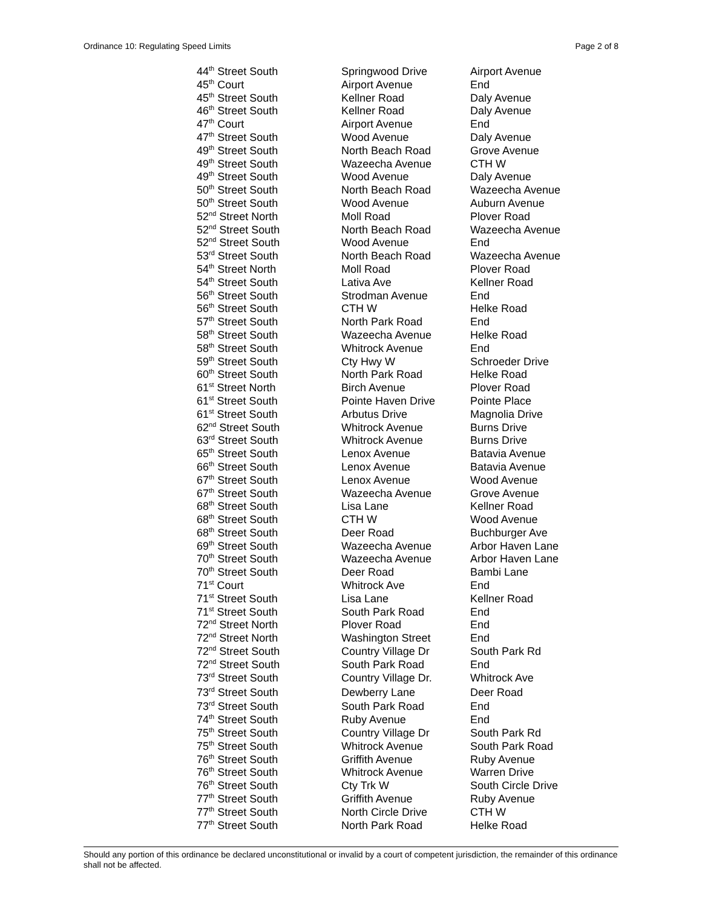Ordinance 10: Regulating Speed Limits Page 2 of 8
| 44<sup>th</sup> Street South | Springwood Drive | Airport Avenue |
| 45<sup>th</sup> Court | Airport Avenue | End |
| 45<sup>th</sup> Street South | Kellner Road | Daly Avenue |
| 46<sup>th</sup> Street South | Kellner Road | Daly Avenue |
| 47<sup>th</sup> Court | Airport Avenue | End |
| 47<sup>th</sup> Street South | Wood Avenue | Daly Avenue |
| 49<sup>th</sup> Street South | North Beach Road | Grove Avenue |
| 49<sup>th</sup> Street South | Wazeecha Avenue | CTH W |
| 49<sup>th</sup> Street South | Wood Avenue | Daly Avenue |
| 50<sup>th</sup> Street South | North Beach Road | Wazeecha Avenue |
| 50<sup>th</sup> Street South | Wood Avenue | Auburn Avenue |
| 52<sup>nd</sup> Street North | Moll Road | Plover Road |
| 52<sup>nd</sup> Street South | North Beach Road | Wazeecha Avenue |
| 52<sup>nd</sup> Street South | Wood Avenue | End |
| 53<sup>rd</sup> Street South | North Beach Road | Wazeecha Avenue |
| 54<sup>th</sup> Street North | Moll Road | Plover Road |
| 54<sup>th</sup> Street South | Lativa Ave | Kellner Road |
| 56<sup>th</sup> Street South | Strodman Avenue | End |
| 56<sup>th</sup> Street South | CTH W | Helke Road |
| 57<sup>th</sup> Street South | North Park Road | End |
| 58<sup>th</sup> Street South | Wazeecha Avenue | Helke Road |
| 58<sup>th</sup> Street South | Whitrock Avenue | End |
| 59<sup>th</sup> Street South | Cty Hwy W | Schroeder Drive |
| 60<sup>th</sup> Street South | North Park Road | Helke Road |
| 61<sup>st</sup> Street North | Birch Avenue | Plover Road |
| 61<sup>st</sup> Street South | Pointe Haven Drive | Pointe Place |
| 61<sup>st</sup> Street South | Arbutus Drive | Magnolia Drive |
| 62<sup>nd</sup> Street South | Whitrock Avenue | Burns Drive |
| 63<sup>rd</sup> Street South | Whitrock Avenue | Burns Drive |
| 65<sup>th</sup> Street South | Lenox Avenue | Batavia Avenue |
| 66<sup>th</sup> Street South | Lenox Avenue | Batavia Avenue |
| 67<sup>th</sup> Street South | Lenox Avenue | Wood Avenue |
| 67<sup>th</sup> Street South | Wazeecha Avenue | Grove Avenue |
| 68<sup>th</sup> Street South | Lisa Lane | Kellner Road |
| 68<sup>th</sup> Street South | CTH W | Wood Avenue |
| 68<sup>th</sup> Street South | Deer Road | Buchburger Ave |
| 69<sup>th</sup> Street South | Wazeecha Avenue | Arbor Haven Lane |
| 70<sup>th</sup> Street South | Wazeecha Avenue | Arbor Haven Lane |
| 70<sup>th</sup> Street South | Deer Road | Bambi Lane |
| 71<sup>st</sup> Court | Whitrock Ave | End |
| 71<sup>st</sup> Street South | Lisa Lane | Kellner Road |
| 71<sup>st</sup> Street South | South Park Road | End |
| 72<sup>nd</sup> Street North | Plover Road | End |
| 72<sup>nd</sup> Street North | Washington Street | End |
| 72<sup>nd</sup> Street South | Country Village Dr | South Park Rd |
| 72<sup>nd</sup> Street South | South Park Road | End |
| 73<sup>rd</sup> Street South | Country Village Dr. | Whitrock Ave |
| 73<sup>rd</sup> Street South | Dewberry Lane | Deer Road |
| 73<sup>rd</sup> Street South | South Park Road | End |
| 74<sup>th</sup> Street South | Ruby Avenue | End |
| 75<sup>th</sup> Street South | Country Village Dr | South Park Rd |
| 75<sup>th</sup> Street South | Whitrock Avenue | South Park Road |
| 76<sup>th</sup> Street South | Griffith Avenue | Ruby Avenue |
| 76<sup>th</sup> Street South | Whitrock Avenue | Warren Drive |
| 76<sup>th</sup> Street South | Cty Trk W | South Circle Drive |
| 77<sup>th</sup> Street South | Griffith Avenue | Ruby Avenue |
| 77<sup>th</sup> Street South | North Circle Drive | CTH W |
| 77<sup>th</sup> Street South | North Park Road | Helke Road |
Should any portion of this ordinance be declared unconstitutional or invalid by a court of competent jurisdiction, the remainder of this ordinance shall not be affected.